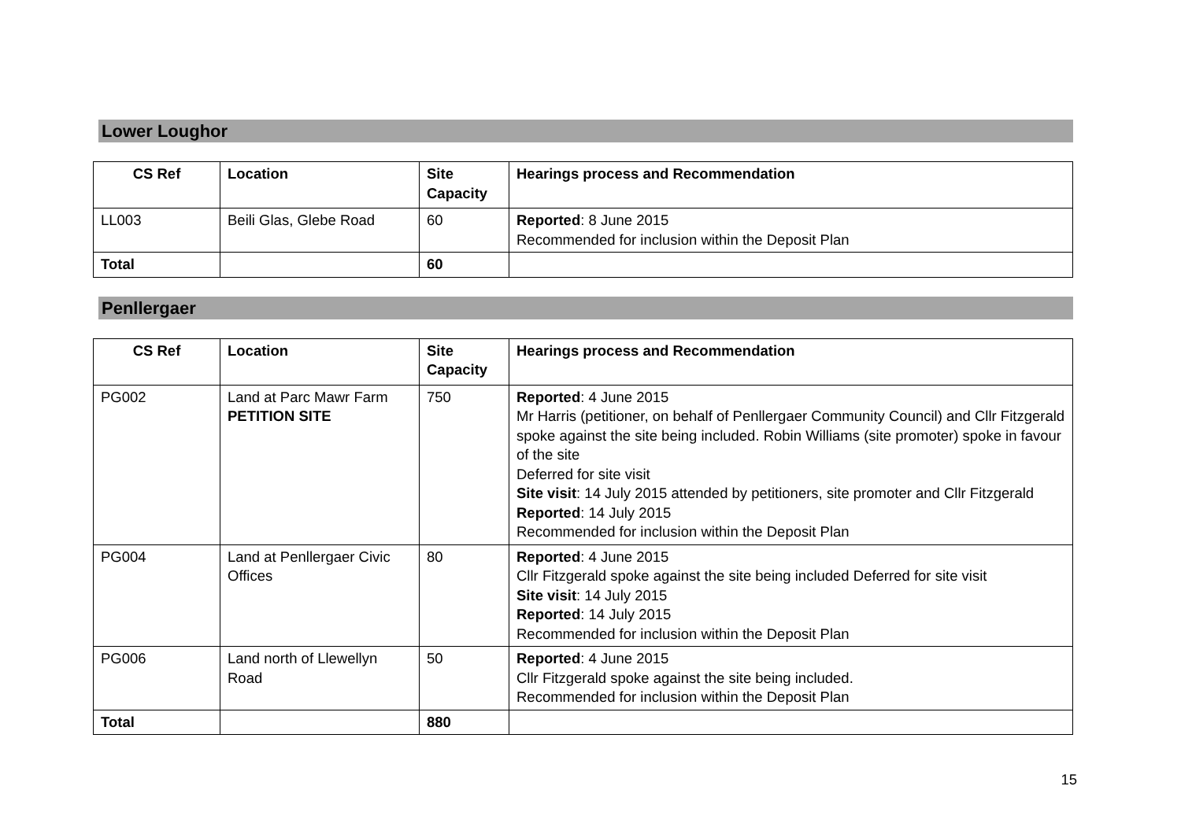Lower Loughor
| CS Ref | Location | Site Capacity | Hearings process and Recommendation |
| --- | --- | --- | --- |
| LL003 | Beili Glas, Glebe Road | 60 | Reported : 8 June 2015 Recommended for inclusion within the Deposit Plan |
| Total | | 60 | |
Penllergaer
| CS Ref | Location | Site Capacity | Hearings process and Recommendation |
| --- | --- | --- | --- |
| PG002 | Land at Parc Mawr Farm PETITION SITE | 750 | Reported : 4 June 2015 Mr Harris (petitioner, on behalf of Penllergaer Community Council) and Cllr Fitzgerald spoke against the site being included. Robin Williams (site promoter) spoke in favour of the site Deferred for site visit Site visit : 14 July 2015 attended by petitioners, site promoter and Cllr Fitzgerald Reported : 14 July 2015 Recommended for inclusion within the Deposit Plan |
| PG004 | Land at Penllergaer Civic Offices | 80 | Reported : 4 June 2015 Cllr Fitzgerald spoke against the site being included Deferred for site visit Site visit : 14 July 2015 Reported : 14 July 2015 Recommended for inclusion within the Deposit Plan |
| PG006 | Land north of Llewellyn Road | 50 | Reported : 4 June 2015 Cllr Fitzgerald spoke against the site being included. Recommended for inclusion within the Deposit Plan |
| Total | | 880 | |
15